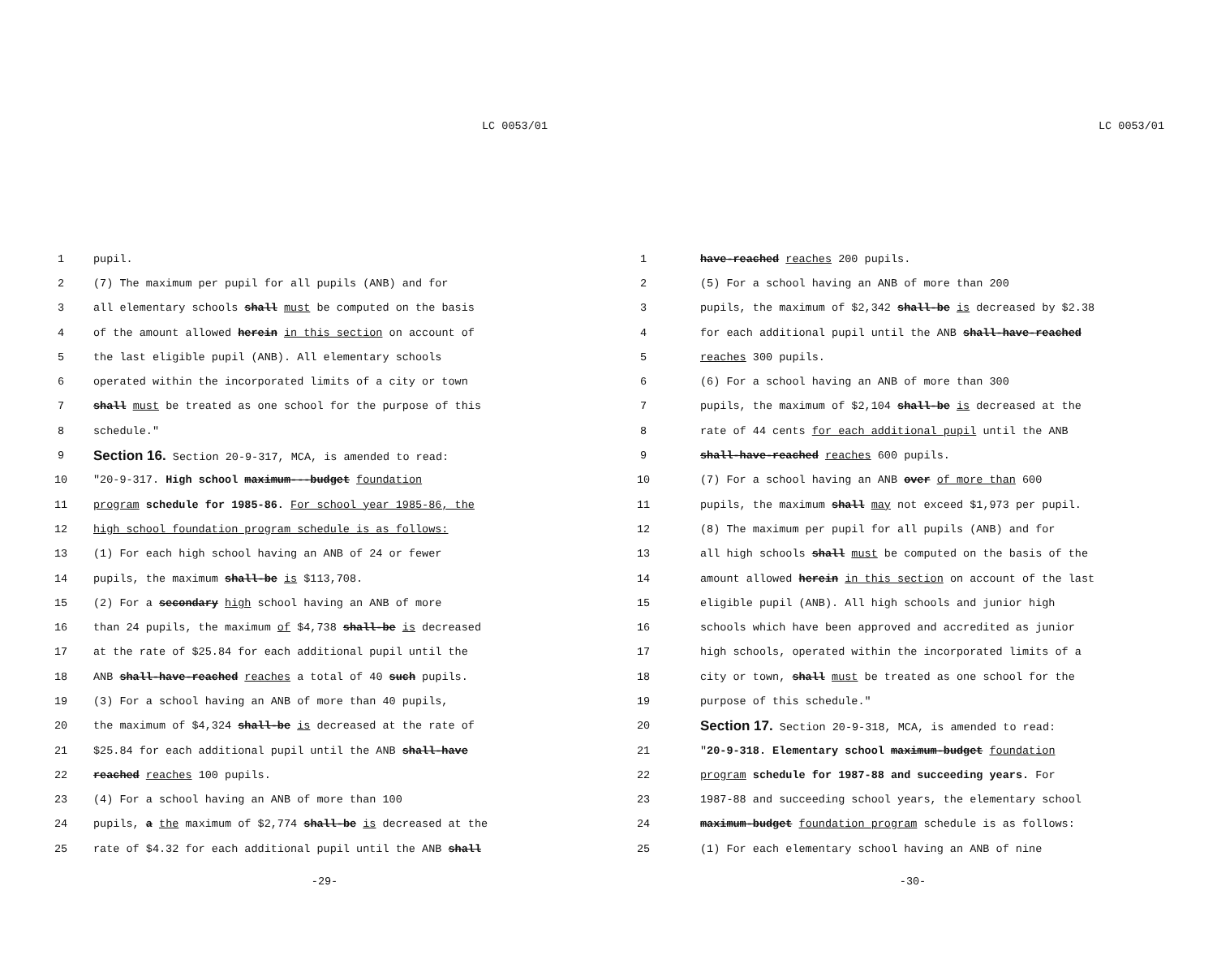LC 0053/01
1 pupil.
2 (7) The maximum per pupil for all pupils (ANB) and for
3 all elementary schools shall must be computed on the basis
4 of the amount allowed herein in this section on account of
5 the last eligible pupil (ANB). All elementary schools
6 operated within the incorporated limits of a city or town
7 shall must be treated as one school for the purpose of this
8 schedule."
9 Section 16. Section 20-9-317, MCA, is amended to read:
10 "20-9-317. High school maximum---budget foundation
11 program schedule for 1985-86. For school year 1985-86, the
12 high school foundation program schedule is as follows:
13 (1) For each high school having an ANB of 24 or fewer
14 pupils, the maximum shall-be is $113,708.
15 (2) For a secondary high school having an ANB of more
16 than 24 pupils, the maximum of $4,738 shall-be is decreased
17 at the rate of $25.84 for each additional pupil until the
18 ANB shall-have-reached reaches a total of 40 such pupils.
19 (3) For a school having an ANB of more than 40 pupils,
20 the maximum of $4,324 shall-be is decreased at the rate of
21 $25.84 for each additional pupil until the ANB shall-have
22 reached reaches 100 pupils.
23 (4) For a school having an ANB of more than 100
24 pupils, a the maximum of $2,774 shall-be is decreased at the
25 rate of $4.32 for each additional pupil until the ANB shall
-29-
LC 0053/01
1 have-reached reaches 200 pupils.
2 (5) For a school having an ANB of more than 200
3 pupils, the maximum of $2,342 shall-be is decreased by $2.38
4 for each additional pupil until the ANB shall-have-reached
5 reaches 300 pupils.
6 (6) For a school having an ANB of more than 300
7 pupils, the maximum of $2,104 shall-be is decreased at the
8 rate of 44 cents for each additional pupil until the ANB
9 shall-have-reached reaches 600 pupils.
10 (7) For a school having an ANB over of more than 600
11 pupils, the maximum shall may not exceed $1,973 per pupil.
12 (8) The maximum per pupil for all pupils (ANB) and for
13 all high schools shall must be computed on the basis of the
14 amount allowed herein in this section on account of the last
15 eligible pupil (ANB). All high schools and junior high
16 schools which have been approved and accredited as junior
17 high schools, operated within the incorporated limits of a
18 city or town, shall must be treated as one school for the
19 purpose of this schedule."
20 Section 17. Section 20-9-318, MCA, is amended to read:
21 "20-9-318. Elementary school maximum-budget foundation
22 program schedule for 1987-88 and succeeding years. For
23 1987-88 and succeeding school years, the elementary school
24 maximum-budget foundation program schedule is as follows:
25 (1) For each elementary school having an ANB of nine
-30-